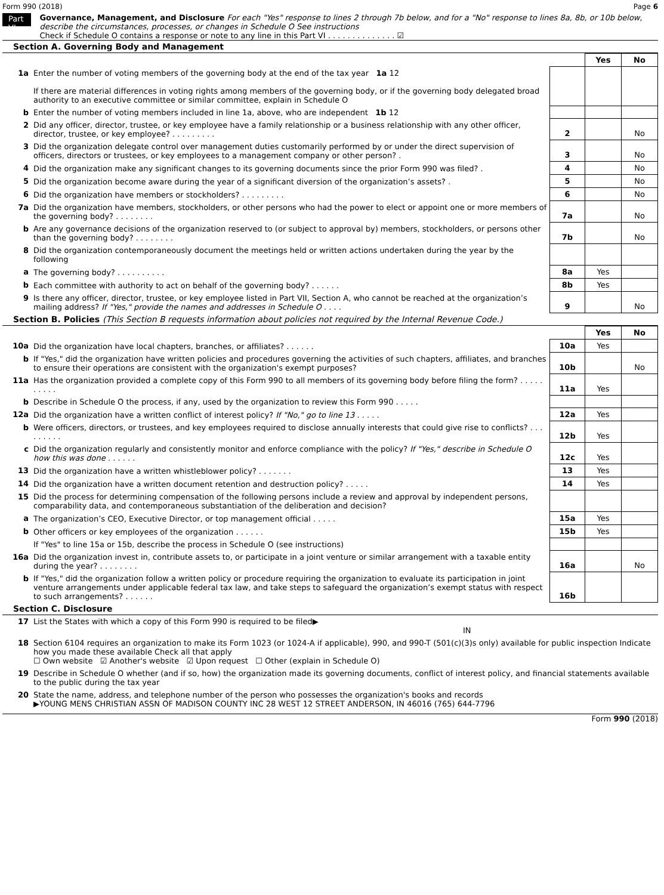Form 990 (2018) Page 6
Part VI
Governance, Management, and Disclosure For each "Yes" response to lines 2 through 7b below, and for a "No" response to lines 8a, 8b, or 10b below, describe the circumstances, processes, or changes in Schedule O See instructions
Check if Schedule O contains a response or note to any line in this Part VI . . . . . . . . . . . . . . ☑
Section A. Governing Body and Management
| | | | Yes | No |
| 1a | Enter the number of voting members of the governing body at the end of the tax year 1a 12 If there are material differences in voting rights among members of the governing body, or if the governing body delegated broad authority to an executive committee or similar committee, explain in Schedule O | | | |
| b | Enter the number of voting members included in line 1a, above, who are independent 1b 12 | | | |
| 2 | Did any officer, director, trustee, or key employee have a family relationship or a business relationship with any other officer, director, trustee, or key employee? . . . . . . . . . | 2 | | No |
| 3 | Did the organization delegate control over management duties customarily performed by or under the direct supervision of officers, directors or trustees, or key employees to a management company or other person? . | 3 | | No |
| 4 | Did the organization make any significant changes to its governing documents since the prior Form 990 was filed? . | 4 | | No |
| 5 | Did the organization become aware during the year of a significant diversion of the organization’s assets? . | 5 | | No |
| 6 | Did the organization have members or stockholders? . . . . . . . . . | 6 | | No |
| 7a | Did the organization have members, stockholders, or other persons who had the power to elect or appoint one or more members of the governing body? . . . . . . . . | 7a | | No |
| b | Are any governance decisions of the organization reserved to (or subject to approval by) members, stockholders, or persons other than the governing body? . . . . . . . . | 7b | | No |
| 8 | Did the organization contemporaneously document the meetings held or written actions undertaken during the year by the following | | | |
| a | The governing body? . . . . . . . . . . | 8a | Yes | |
| b | Each committee with authority to act on behalf of the governing body? . . . . . . | 8b | Yes | |
| 9 | Is there any officer, director, trustee, or key employee listed in Part VII, Section A, who cannot be reached at the organization’s mailing address? If "Yes," provide the names and addresses in Schedule O . . . . | 9 | | No |
Section B. Policies (This Section B requests information about policies not required by the Internal Revenue Code.)
| | | | Yes | No |
| 10a | Did the organization have local chapters, branches, or affiliates? . . . . . . | 10a | Yes | |
| b | If "Yes," did the organization have written policies and procedures governing the activities of such chapters, affiliates, and branches to ensure their operations are consistent with the organization's exempt purposes? | 10b | | No |
| 11a | Has the organization provided a complete copy of this Form 990 to all members of its governing body before filing the form? . . . . . . . . . . | 11a | Yes | |
| b | Describe in Schedule O the process, if any, used by the organization to review this Form 990 . . . . . | | | |
| 12a | Did the organization have a written conflict of interest policy? If "No," go to line 13 . . . . . | 12a | Yes | |
| b | Were officers, directors, or trustees, and key employees required to disclose annually interests that could give rise to conflicts? . . . . . . . . . | 12b | Yes | |
| c | Did the organization regularly and consistently monitor and enforce compliance with the policy? If "Yes," describe in Schedule O how this was done . . . . . . | 12c | Yes | |
| 13 | Did the organization have a written whistleblower policy? . . . . . . . | 13 | Yes | |
| 14 | Did the organization have a written document retention and destruction policy? . . . . . | 14 | Yes | |
| 15 | Did the process for determining compensation of the following persons include a review and approval by independent persons, comparability data, and contemporaneous substantiation of the deliberation and decision? | | | |
| a | The organization’s CEO, Executive Director, or top management official . . . . . | 15a | Yes | |
| b | Other officers or key employees of the organization . . . . . . | 15b | Yes | |
| | If "Yes" to line 15a or 15b, describe the process in Schedule O (see instructions) | | | |
| 16a | Did the organization invest in, contribute assets to, or participate in a joint venture or similar arrangement with a taxable entity during the year? . . . . . . . . | 16a | | No |
| b | If "Yes," did the organization follow a written policy or procedure requiring the organization to evaluate its participation in joint venture arrangements under applicable federal tax law, and take steps to safeguard the organization’s exempt status with respect to such arrangements? . . . . . . | 16b | | |
Section C. Disclosure
| 17 | List the States with which a copy of this Form 990 is required to be filed▶ IN |
| 18 | Section 6104 requires an organization to make its Form 1023 (or 1024-A if applicable), 990, and 990-T (501(c)(3)s only) available for public inspection Indicate how you made these available Check all that apply ☐ Own website ☑ Another's website ☑ Upon request ☐ Other (explain in Schedule O) |
| 19 | Describe in Schedule O whether (and if so, how) the organization made its governing documents, conflict of interest policy, and financial statements available to the public during the tax year |
| 20 | State the name, address, and telephone number of the person who possesses the organization's books and records ▶YOUNG MENS CHRISTIAN ASSN OF MADISON COUNTY INC 28 WEST 12 STREET ANDERSON, IN 46016 (765) 644-7796 |
Form 990 (2018)